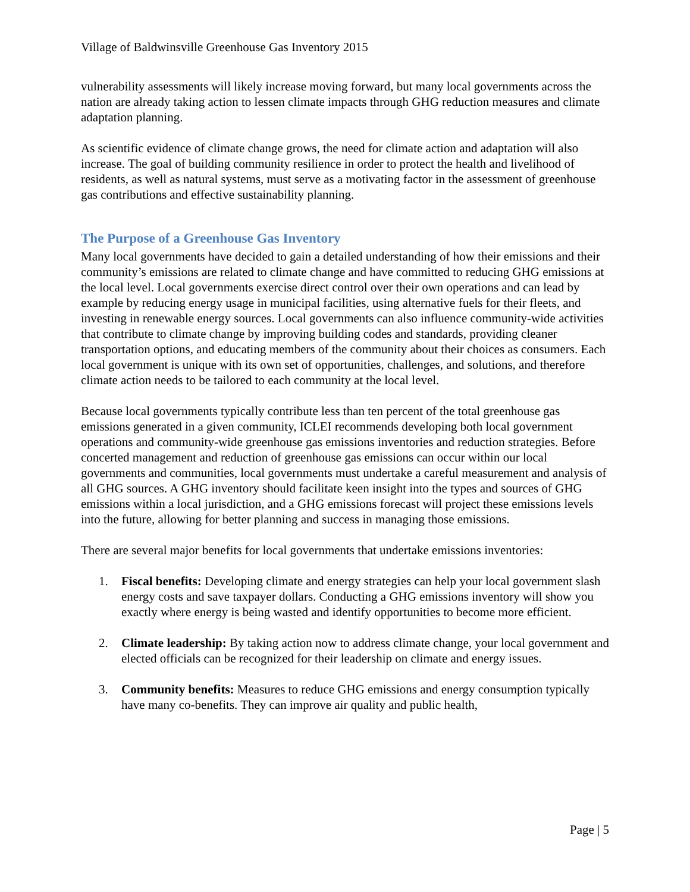Village of Baldwinsville Greenhouse Gas Inventory 2015
vulnerability assessments will likely increase moving forward, but many local governments across the nation are already taking action to lessen climate impacts through GHG reduction measures and climate adaptation planning.
As scientific evidence of climate change grows, the need for climate action and adaptation will also increase. The goal of building community resilience in order to protect the health and livelihood of residents, as well as natural systems, must serve as a motivating factor in the assessment of greenhouse gas contributions and effective sustainability planning.
The Purpose of a Greenhouse Gas Inventory
Many local governments have decided to gain a detailed understanding of how their emissions and their community’s emissions are related to climate change and have committed to reducing GHG emissions at the local level. Local governments exercise direct control over their own operations and can lead by example by reducing energy usage in municipal facilities, using alternative fuels for their fleets, and investing in renewable energy sources. Local governments can also influence community-wide activities that contribute to climate change by improving building codes and standards, providing cleaner transportation options, and educating members of the community about their choices as consumers. Each local government is unique with its own set of opportunities, challenges, and solutions, and therefore climate action needs to be tailored to each community at the local level.
Because local governments typically contribute less than ten percent of the total greenhouse gas emissions generated in a given community, ICLEI recommends developing both local government operations and community-wide greenhouse gas emissions inventories and reduction strategies. Before concerted management and reduction of greenhouse gas emissions can occur within our local governments and communities, local governments must undertake a careful measurement and analysis of all GHG sources. A GHG inventory should facilitate keen insight into the types and sources of GHG emissions within a local jurisdiction, and a GHG emissions forecast will project these emissions levels into the future, allowing for better planning and success in managing those emissions.
There are several major benefits for local governments that undertake emissions inventories:
1. Fiscal benefits: Developing climate and energy strategies can help your local government slash energy costs and save taxpayer dollars. Conducting a GHG emissions inventory will show you exactly where energy is being wasted and identify opportunities to become more efficient.
2. Climate leadership: By taking action now to address climate change, your local government and elected officials can be recognized for their leadership on climate and energy issues.
3. Community benefits: Measures to reduce GHG emissions and energy consumption typically have many co-benefits. They can improve air quality and public health,
Page | 5